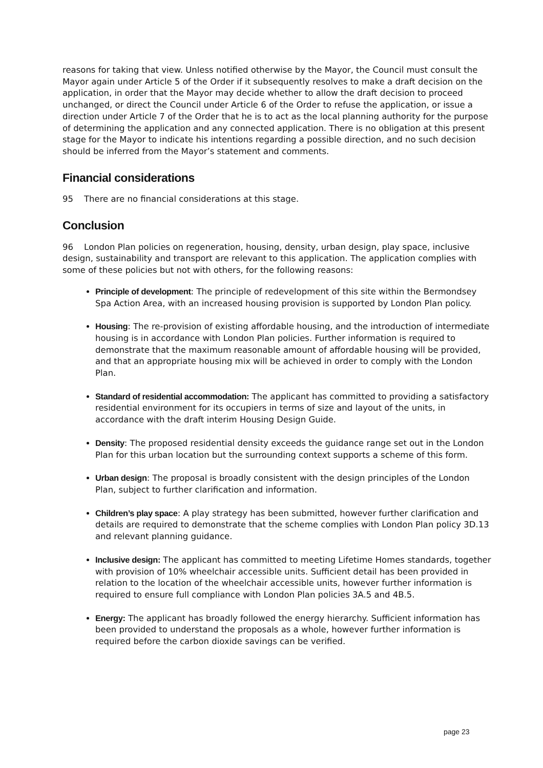reasons for taking that view. Unless notified otherwise by the Mayor, the Council must consult the Mayor again under Article 5 of the Order if it subsequently resolves to make a draft decision on the application, in order that the Mayor may decide whether to allow the draft decision to proceed unchanged, or direct the Council under Article 6 of the Order to refuse the application, or issue a direction under Article 7 of the Order that he is to act as the local planning authority for the purpose of determining the application and any connected application. There is no obligation at this present stage for the Mayor to indicate his intentions regarding a possible direction, and no such decision should be inferred from the Mayor’s statement and comments.
Financial considerations
95 There are no financial considerations at this stage.
Conclusion
96 London Plan policies on regeneration, housing, density, urban design, play space, inclusive design, sustainability and transport are relevant to this application. The application complies with some of these policies but not with others, for the following reasons:
Principle of development: The principle of redevelopment of this site within the Bermondsey Spa Action Area, with an increased housing provision is supported by London Plan policy.
Housing: The re-provision of existing affordable housing, and the introduction of intermediate housing is in accordance with London Plan policies. Further information is required to demonstrate that the maximum reasonable amount of affordable housing will be provided, and that an appropriate housing mix will be achieved in order to comply with the London Plan.
Standard of residential accommodation: The applicant has committed to providing a satisfactory residential environment for its occupiers in terms of size and layout of the units, in accordance with the draft interim Housing Design Guide.
Density: The proposed residential density exceeds the guidance range set out in the London Plan for this urban location but the surrounding context supports a scheme of this form.
Urban design: The proposal is broadly consistent with the design principles of the London Plan, subject to further clarification and information.
Children’s play space: A play strategy has been submitted, however further clarification and details are required to demonstrate that the scheme complies with London Plan policy 3D.13 and relevant planning guidance.
Inclusive design: The applicant has committed to meeting Lifetime Homes standards, together with provision of 10% wheelchair accessible units. Sufficient detail has been provided in relation to the location of the wheelchair accessible units, however further information is required to ensure full compliance with London Plan policies 3A.5 and 4B.5.
Energy: The applicant has broadly followed the energy hierarchy. Sufficient information has been provided to understand the proposals as a whole, however further information is required before the carbon dioxide savings can be verified.
page 23